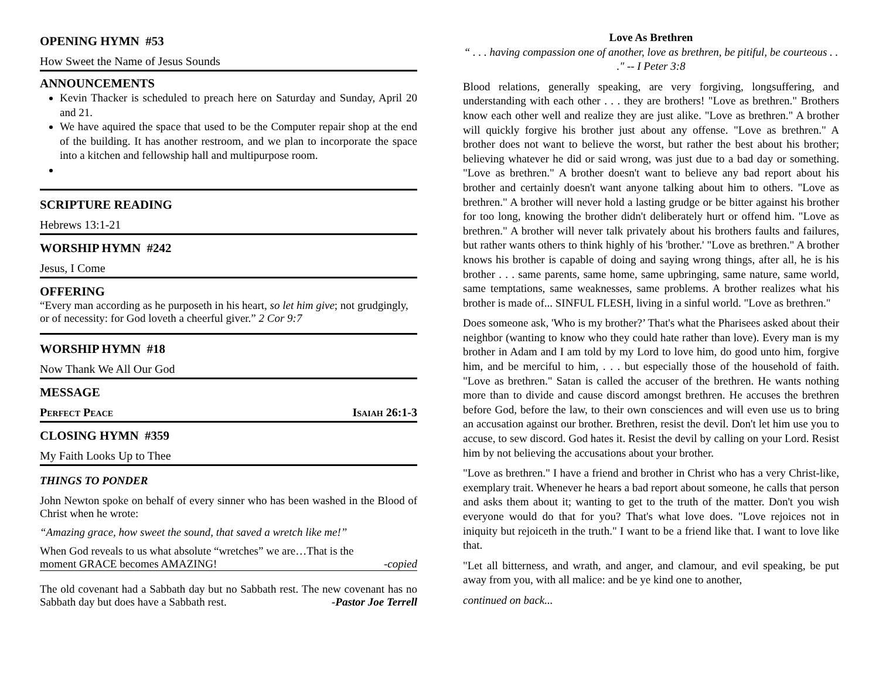OPENING HYMN #53
How Sweet the Name of Jesus Sounds
ANNOUNCEMENTS
Kevin Thacker is scheduled to preach here on Saturday and Sunday, April 20 and 21.
We have aquired the space that used to be the Computer repair shop at the end of the building. It has another restroom, and we plan to incorporate the space into a kitchen and fellowship hall and multipurpose room.
SCRIPTURE READING
Hebrews 13:1-21
WORSHIP HYMN #242
Jesus, I Come
OFFERING
“Every man according as he purposeth in his heart, so let him give; not grudgingly, or of necessity: for God loveth a cheerful giver.” 2 Cor 9:7
WORSHIP HYMN #18
Now Thank We All Our God
MESSAGE
Perfect Peace Isaiah 26:1-3
CLOSING HYMN #359
My Faith Looks Up to Thee
THINGS TO PONDER
John Newton spoke on behalf of every sinner who has been washed in the Blood of Christ when he wrote:
“Amazing grace, how sweet the sound, that saved a wretch like me!”
When God reveals to us what absolute “wretches” we are…That is the
moment GRACE becomes AMAZING! -copied
The old covenant had a Sabbath day but no Sabbath rest. The new covenant has no Sabbath day but does have a Sabbath rest. -Pastor Joe Terrell
Love As Brethren
“ . . . having compassion one of another, love as brethren, be pitiful, be courteous . . ." -- I Peter 3:8
Blood relations, generally speaking, are very forgiving, longsuffering, and understanding with each other . . . they are brothers! "Love as brethren." Brothers know each other well and realize they are just alike. "Love as brethren." A brother will quickly forgive his brother just about any offense. "Love as brethren." A brother does not want to believe the worst, but rather the best about his brother; believing whatever he did or said wrong, was just due to a bad day or something. "Love as brethren." A brother doesn't want to believe any bad report about his brother and certainly doesn't want anyone talking about him to others. "Love as brethren." A brother will never hold a lasting grudge or be bitter against his brother for too long, knowing the brother didn't deliberately hurt or offend him. "Love as brethren." A brother will never talk privately about his brothers faults and failures, but rather wants others to think highly of his 'brother.' "Love as brethren." A brother knows his brother is capable of doing and saying wrong things, after all, he is his brother . . . same parents, same home, same upbringing, same nature, same world, same temptations, same weaknesses, same problems. A brother realizes what his brother is made of... SINFUL FLESH, living in a sinful world. "Love as brethren."
Does someone ask, 'Who is my brother?’ That's what the Pharisees asked about their neighbor (wanting to know who they could hate rather than love). Every man is my brother in Adam and I am told by my Lord to love him, do good unto him, forgive him, and be merciful to him, . . . but especially those of the household of faith. "Love as brethren." Satan is called the accuser of the brethren. He wants nothing more than to divide and cause discord amongst brethren. He accuses the brethren before God, before the law, to their own consciences and will even use us to bring an accusation against our brother. Brethren, resist the devil. Don't let him use you to accuse, to sew discord. God hates it. Resist the devil by calling on your Lord. Resist him by not believing the accusations about your brother.
"Love as brethren." I have a friend and brother in Christ who has a very Christ-like, exemplary trait. Whenever he hears a bad report about someone, he calls that person and asks them about it; wanting to get to the truth of the matter. Don't you wish everyone would do that for you? That's what love does. "Love rejoices not in iniquity but rejoiceth in the truth." I want to be a friend like that. I want to love like that.
"Let all bitterness, and wrath, and anger, and clamour, and evil speaking, be put away from you, with all malice: and be ye kind one to another,
continued on back...